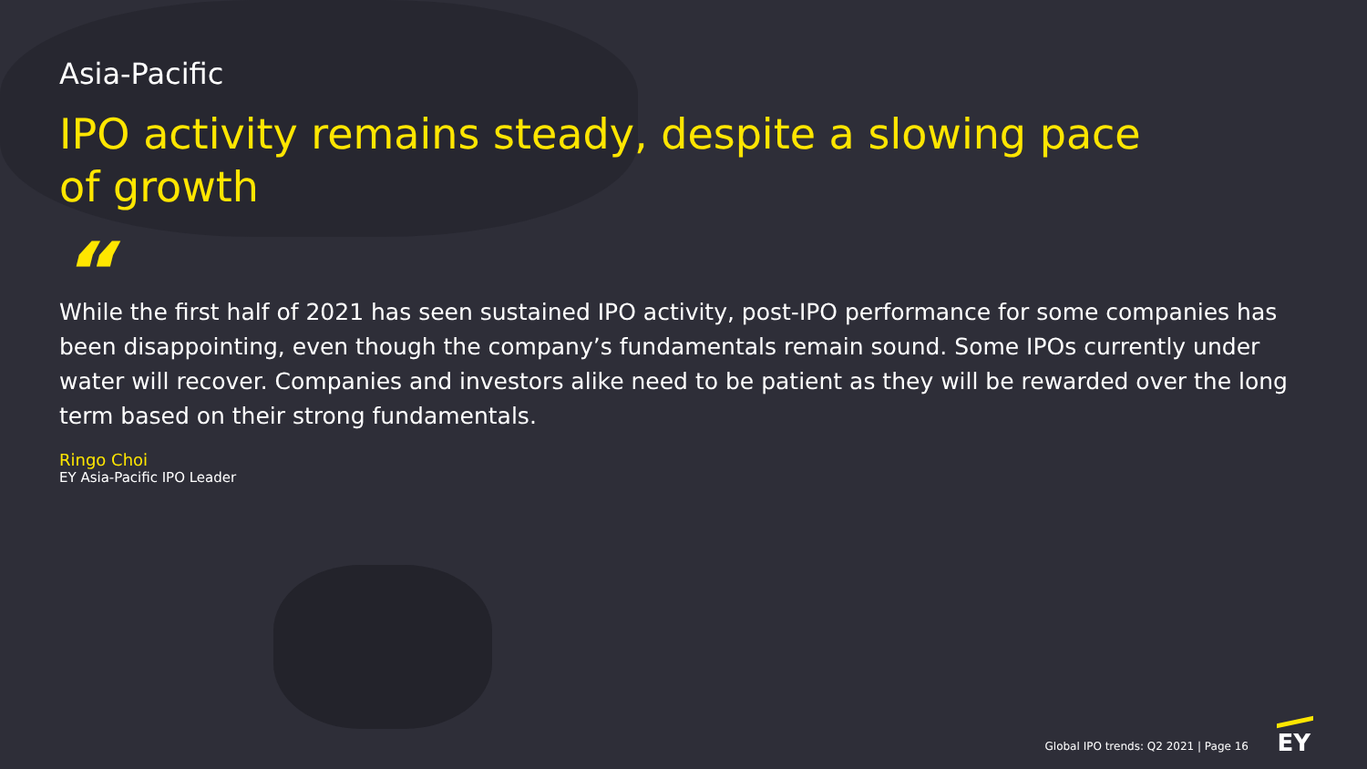Asia-Pacific
IPO activity remains steady, despite a slowing pace of growth
“
While the first half of 2021 has seen sustained IPO activity, post-IPO performance for some companies has been disappointing, even though the company’s fundamentals remain sound. Some IPOs currently under water will recover. Companies and investors alike need to be patient as they will be rewarded over the long term based on their strong fundamentals.
Ringo Choi
EY Asia-Pacific IPO Leader
Global IPO trends: Q2 2021 | Page 16
EY